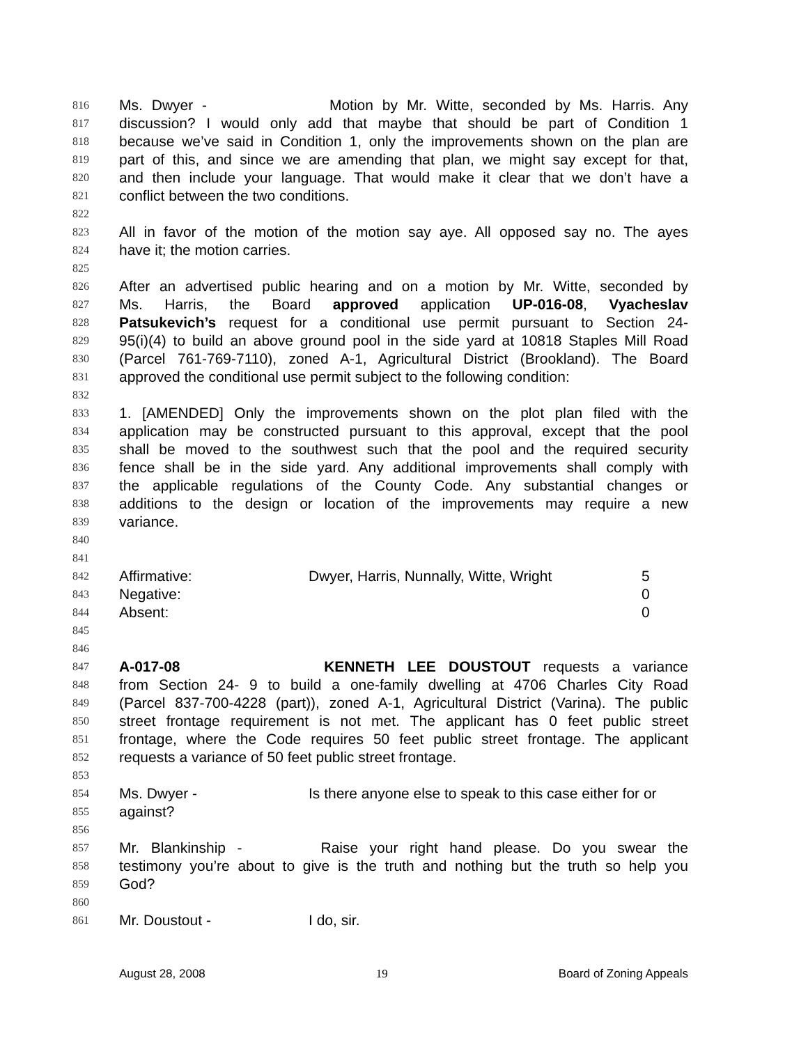816 Ms. Dwyer - Motion by Mr. Witte, seconded by Ms. Harris. Any
817 discussion? I would only add that maybe that should be part of Condition 1
818 because we’ve said in Condition 1, only the improvements shown on the plan are
819 part of this, and since we are amending that plan, we might say except for that,
820 and then include your language. That would make it clear that we don’t have a
821 conflict between the two conditions.
822
823 All in favor of the motion of the motion say aye. All opposed say no. The ayes
824 have it; the motion carries.
825
826 After an advertised public hearing and on a motion by Mr. Witte, seconded by
827 Ms. Harris, the Board approved application UP-016-08, Vyacheslav
828 Patsukevich’s request for a conditional use permit pursuant to Section 24-
829 95(i)(4) to build an above ground pool in the side yard at 10818 Staples Mill Road
830 (Parcel 761-769-7110), zoned A-1, Agricultural District (Brookland). The Board
831 approved the conditional use permit subject to the following condition:
832
833 1. [AMENDED] Only the improvements shown on the plot plan filed with the
834 application may be constructed pursuant to this approval, except that the pool
835 shall be moved to the southwest such that the pool and the required security
836 fence shall be in the side yard. Any additional improvements shall comply with
837 the applicable regulations of the County Code. Any substantial changes or
838 additions to the design or location of the improvements may require a new
839 variance.
840
841
842 Affirmative: Dwyer, Harris, Nunnally, Witte, Wright 5
843 Negative: 0
844 Absent: 0
845
846
847 A-017-08 KENNETH LEE DOUSTOUT requests a variance
848 from Section 24- 9 to build a one-family dwelling at 4706 Charles City Road
849 (Parcel 837-700-4228 (part)), zoned A-1, Agricultural District (Varina). The public
850 street frontage requirement is not met. The applicant has 0 feet public street
851 frontage, where the Code requires 50 feet public street frontage. The applicant
852 requests a variance of 50 feet public street frontage.
853
854 Ms. Dwyer - Is there anyone else to speak to this case either for or
855 against?
856
857 Mr. Blankinship - Raise your right hand please. Do you swear the
858 testimony you’re about to give is the truth and nothing but the truth so help you
859 God?
860
861 Mr. Doustout - I do, sir.
August 28, 2008 19 Board of Zoning Appeals